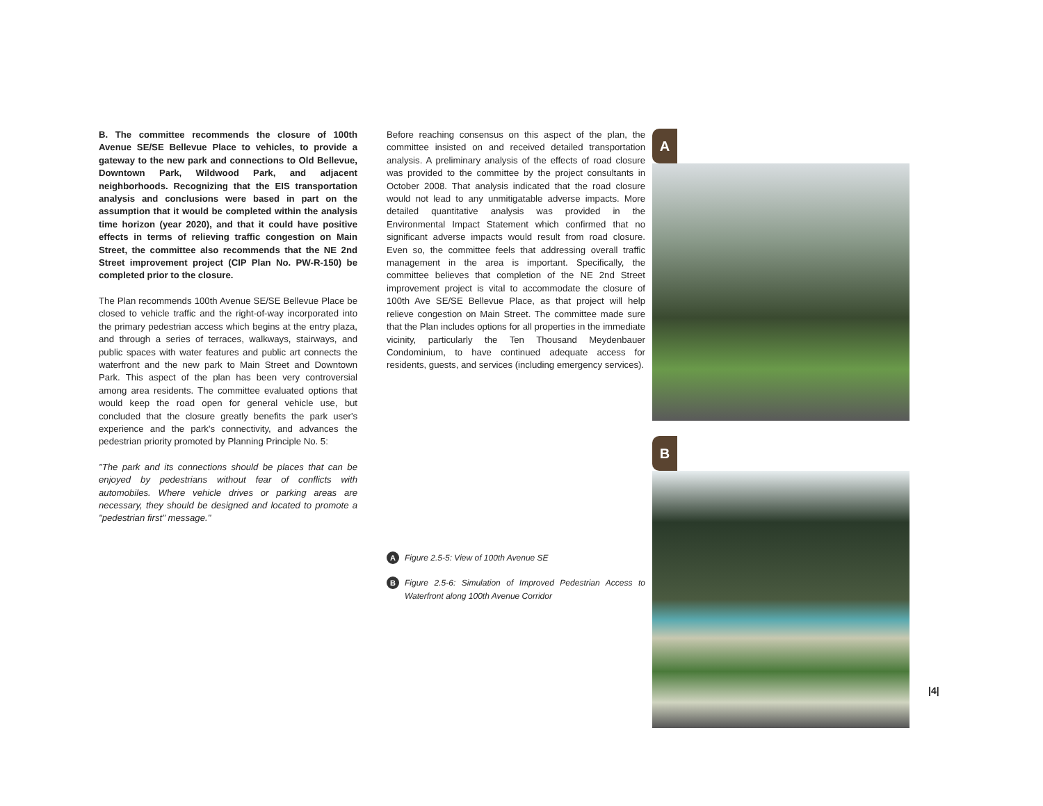B. The committee recommends the closure of 100th Avenue SE/SE Bellevue Place to vehicles, to provide a gateway to the new park and connections to Old Bellevue, Downtown Park, Wildwood Park, and adjacent neighborhoods. Recognizing that the EIS transportation analysis and conclusions were based in part on the assumption that it would be completed within the analysis time horizon (year 2020), and that it could have positive effects in terms of relieving traffic congestion on Main Street, the committee also recommends that the NE 2nd Street improvement project (CIP Plan No. PW-R-150) be completed prior to the closure.
The Plan recommends 100th Avenue SE/SE Bellevue Place be closed to vehicle traffic and the right-of-way incorporated into the primary pedestrian access which begins at the entry plaza, and through a series of terraces, walkways, stairways, and public spaces with water features and public art connects the waterfront and the new park to Main Street and Downtown Park. This aspect of the plan has been very controversial among area residents. The committee evaluated options that would keep the road open for general vehicle use, but concluded that the closure greatly benefits the park user's experience and the park's connectivity, and advances the pedestrian priority promoted by Planning Principle No. 5:
"The park and its connections should be places that can be enjoyed by pedestrians without fear of conflicts with automobiles. Where vehicle drives or parking areas are necessary, they should be designed and located to promote a "pedestrian first" message."
Before reaching consensus on this aspect of the plan, the committee insisted on and received detailed transportation analysis. A preliminary analysis of the effects of road closure was provided to the committee by the project consultants in October 2008. That analysis indicated that the road closure would not lead to any unmitigatable adverse impacts. More detailed quantitative analysis was provided in the Environmental Impact Statement which confirmed that no significant adverse impacts would result from road closure. Even so, the committee feels that addressing overall traffic management in the area is important. Specifically, the committee believes that completion of the NE 2nd Street improvement project is vital to accommodate the closure of 100th Ave SE/SE Bellevue Place, as that project will help relieve congestion on Main Street. The committee made sure that the Plan includes options for all properties in the immediate vicinity, particularly the Ten Thousand Meydenbauer Condominium, to have continued adequate access for residents, guests, and services (including emergency services).
A Figure 2.5-5: View of 100th Avenue SE
B Figure 2.5-6: Simulation of Improved Pedestrian Access to Waterfront along 100th Avenue Corridor
A
B
|4|